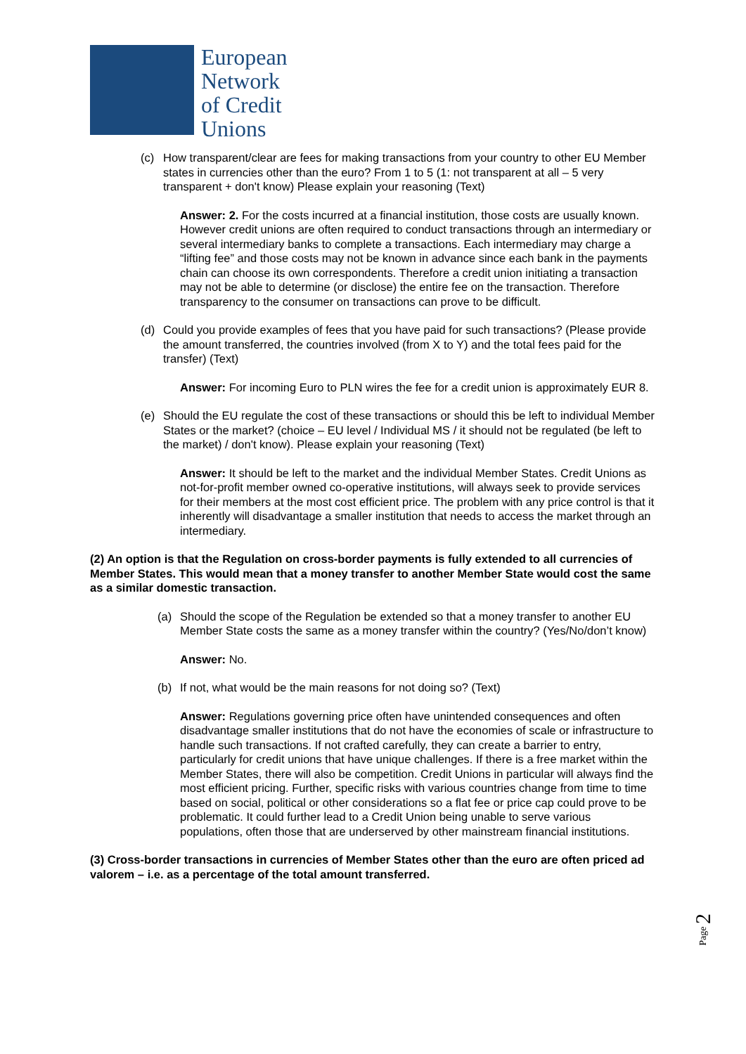European
Network
of Credit
Unions
(c) How transparent/clear are fees for making transactions from your country to other EU Member states in currencies other than the euro? From 1 to 5 (1: not transparent at all – 5 very transparent + don't know) Please explain your reasoning (Text)
Answer: 2. For the costs incurred at a financial institution, those costs are usually known. However credit unions are often required to conduct transactions through an intermediary or several intermediary banks to complete a transactions. Each intermediary may charge a “lifting fee” and those costs may not be known in advance since each bank in the payments chain can choose its own correspondents. Therefore a credit union initiating a transaction may not be able to determine (or disclose) the entire fee on the transaction. Therefore transparency to the consumer on transactions can prove to be difficult.
(d) Could you provide examples of fees that you have paid for such transactions? (Please provide the amount transferred, the countries involved (from X to Y) and the total fees paid for the transfer) (Text)
Answer: For incoming Euro to PLN wires the fee for a credit union is approximately EUR 8.
(e) Should the EU regulate the cost of these transactions or should this be left to individual Member States or the market? (choice – EU level / Individual MS / it should not be regulated (be left to the market) / don't know). Please explain your reasoning (Text)
Answer: It should be left to the market and the individual Member States. Credit Unions as not-for-profit member owned co-operative institutions, will always seek to provide services for their members at the most cost efficient price. The problem with any price control is that it inherently will disadvantage a smaller institution that needs to access the market through an intermediary.
(2) An option is that the Regulation on cross-border payments is fully extended to all currencies of Member States. This would mean that a money transfer to another Member State would cost the same as a similar domestic transaction.
(a) Should the scope of the Regulation be extended so that a money transfer to another EU Member State costs the same as a money transfer within the country? (Yes/No/don’t know)
Answer: No.
(b) If not, what would be the main reasons for not doing so? (Text)
Answer: Regulations governing price often have unintended consequences and often disadvantage smaller institutions that do not have the economies of scale or infrastructure to handle such transactions. If not crafted carefully, they can create a barrier to entry, particularly for credit unions that have unique challenges. If there is a free market within the Member States, there will also be competition. Credit Unions in particular will always find the most efficient pricing. Further, specific risks with various countries change from time to time based on social, political or other considerations so a flat fee or price cap could prove to be problematic. It could further lead to a Credit Union being unable to serve various populations, often those that are underserved by other mainstream financial institutions.
(3) Cross-border transactions in currencies of Member States other than the euro are often priced ad valorem – i.e. as a percentage of the total amount transferred.
Page 2